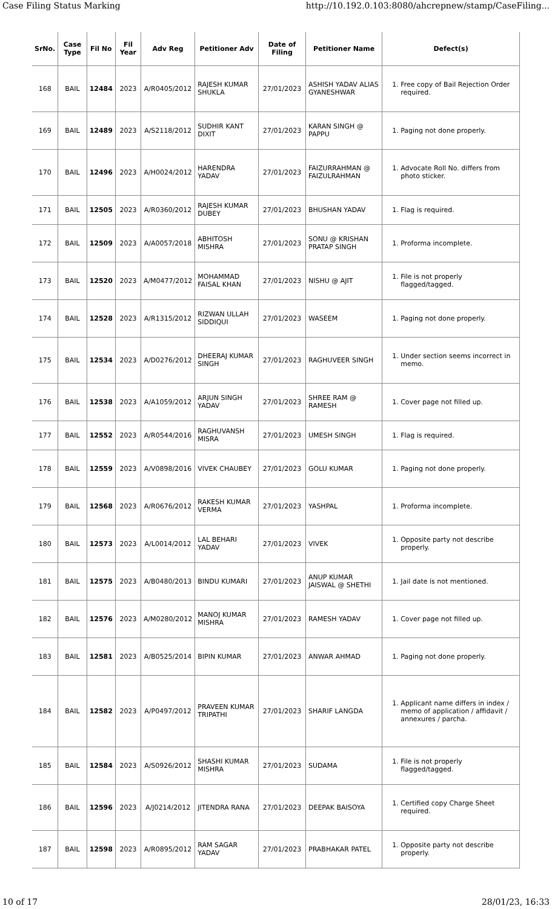Case Filing Status Marking http://10.192.0.103:8080/ahcrepnew/stamp/CaseFiling...
| SrNo. | Case Type | Fil No | Fil Year | Adv Reg | Petitioner Adv | Date of Filing | Petitioner Name | Defect(s) |
| --- | --- | --- | --- | --- | --- | --- | --- | --- |
| 168 | BAIL | 12484 | 2023 | A/R0405/2012 | RAJESH KUMAR SHUKLA | 27/01/2023 | ASHISH YADAV ALIAS GYANESHWAR | 1. Free copy of Bail Rejection Order required. |
| 169 | BAIL | 12489 | 2023 | A/S2118/2012 | SUDHIR KANT DIXIT | 27/01/2023 | KARAN SINGH @ PAPPU | 1. Paging not done properly. |
| 170 | BAIL | 12496 | 2023 | A/H0024/2012 | HARENDRA YADAV | 27/01/2023 | FAIZURRAHMAN @ FAIZULRAHMAN | 1. Advocate Roll No. differs from photo sticker. |
| 171 | BAIL | 12505 | 2023 | A/R0360/2012 | RAJESH KUMAR DUBEY | 27/01/2023 | BHUSHAN YADAV | 1. Flag is required. |
| 172 | BAIL | 12509 | 2023 | A/A0057/2018 | ABHITOSH MISHRA | 27/01/2023 | SONU @ KRISHAN PRATAP SINGH | 1. Proforma incomplete. |
| 173 | BAIL | 12520 | 2023 | A/M0477/2012 | MOHAMMAD FAISAL KHAN | 27/01/2023 | NISHU @ AJIT | 1. File is not properly flagged/tagged. |
| 174 | BAIL | 12528 | 2023 | A/R1315/2012 | RIZWAN ULLAH SIDDIQUI | 27/01/2023 | WASEEM | 1. Paging not done properly. |
| 175 | BAIL | 12534 | 2023 | A/D0276/2012 | DHEERAJ KUMAR SINGH | 27/01/2023 | RAGHUVEER SINGH | 1. Under section seems incorrect in memo. |
| 176 | BAIL | 12538 | 2023 | A/A1059/2012 | ARJUN SINGH YADAV | 27/01/2023 | SHREE RAM @ RAMESH | 1. Cover page not filled up. |
| 177 | BAIL | 12552 | 2023 | A/R0544/2016 | RAGHUVANSH MISRA | 27/01/2023 | UMESH SINGH | 1. Flag is required. |
| 178 | BAIL | 12559 | 2023 | A/V0898/2016 | VIVEK CHAUBEY | 27/01/2023 | GOLU KUMAR | 1. Paging not done properly. |
| 179 | BAIL | 12568 | 2023 | A/R0676/2012 | RAKESH KUMAR VERMA | 27/01/2023 | YASHPAL | 1. Proforma incomplete. |
| 180 | BAIL | 12573 | 2023 | A/L0014/2012 | LAL BEHARI YADAV | 27/01/2023 | VIVEK | 1. Opposite party not describe properly. |
| 181 | BAIL | 12575 | 2023 | A/B0480/2013 | BINDU KUMARI | 27/01/2023 | ANUP KUMAR JAISWAL @ SHETHI | 1. Jail date is not mentioned. |
| 182 | BAIL | 12576 | 2023 | A/M0280/2012 | MANOJ KUMAR MISHRA | 27/01/2023 | RAMESH YADAV | 1. Cover page not filled up. |
| 183 | BAIL | 12581 | 2023 | A/B0525/2014 | BIPIN KUMAR | 27/01/2023 | ANWAR AHMAD | 1. Paging not done properly. |
| 184 | BAIL | 12582 | 2023 | A/P0497/2012 | PRAVEEN KUMAR TRIPATHI | 27/01/2023 | SHARIF LANGDA | 1. Applicant name differs in index / memo of application / affidavit / annexures / parcha. |
| 185 | BAIL | 12584 | 2023 | A/S0926/2012 | SHASHI KUMAR MISHRA | 27/01/2023 | SUDAMA | 1. File is not properly flagged/tagged. |
| 186 | BAIL | 12596 | 2023 | A/J0214/2012 | JITENDRA RANA | 27/01/2023 | DEEPAK BAISOYA | 1. Certified copy Charge Sheet required. |
| 187 | BAIL | 12598 | 2023 | A/R0895/2012 | RAM SAGAR YADAV | 27/01/2023 | PRABHAKAR PATEL | 1. Opposite party not describe properly. |
10 of 17 28/01/23, 16:33